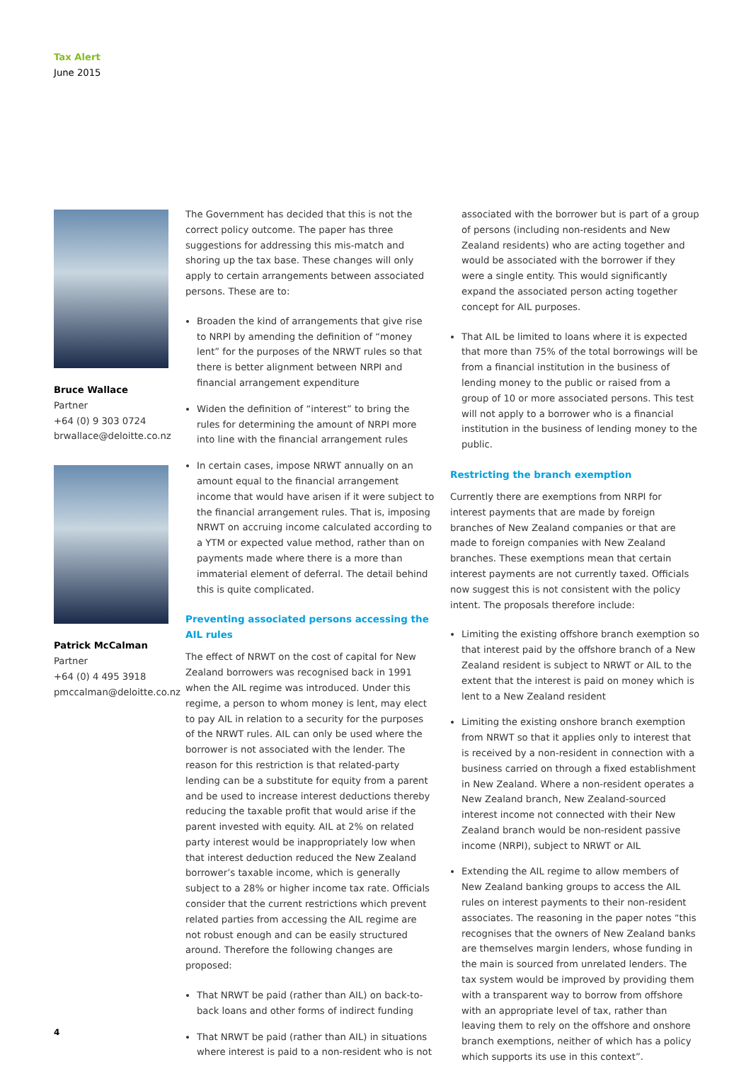Tax Alert
June 2015
Bruce Wallace
Partner
+64 (0) 9 303 0724
brwallace@deloitte.co.nz
Patrick McCalman
Partner
+64 (0) 4 495 3918
pmccalman@deloitte.co.nz
The Government has decided that this is not the correct policy outcome. The paper has three suggestions for addressing this mis-match and shoring up the tax base. These changes will only apply to certain arrangements between associated persons. These are to:
Broaden the kind of arrangements that give rise to NRPI by amending the definition of “money lent” for the purposes of the NRWT rules so that there is better alignment between NRPI and financial arrangement expenditure
Widen the definition of “interest” to bring the rules for determining the amount of NRPI more into line with the financial arrangement rules
In certain cases, impose NRWT annually on an amount equal to the financial arrangement income that would have arisen if it were subject to the financial arrangement rules. That is, imposing NRWT on accruing income calculated according to a YTM or expected value method, rather than on payments made where there is a more than immaterial element of deferral. The detail behind this is quite complicated.
Preventing associated persons accessing the AIL rules
The effect of NRWT on the cost of capital for New Zealand borrowers was recognised back in 1991 when the AIL regime was introduced. Under this regime, a person to whom money is lent, may elect to pay AIL in relation to a security for the purposes of the NRWT rules. AIL can only be used where the borrower is not associated with the lender. The reason for this restriction is that related-party lending can be a substitute for equity from a parent and be used to increase interest deductions thereby reducing the taxable profit that would arise if the parent invested with equity. AIL at 2% on related party interest would be inappropriately low when that interest deduction reduced the New Zealand borrower’s taxable income, which is generally subject to a 28% or higher income tax rate. Officials consider that the current restrictions which prevent related parties from accessing the AIL regime are not robust enough and can be easily structured around. Therefore the following changes are proposed:
That NRWT be paid (rather than AIL) on back-to-back loans and other forms of indirect funding
That NRWT be paid (rather than AIL) in situations where interest is paid to a non-resident who is not
associated with the borrower but is part of a group of persons (including non-residents and New Zealand residents) who are acting together and would be associated with the borrower if they were a single entity. This would significantly expand the associated person acting together concept for AIL purposes.
That AIL be limited to loans where it is expected that more than 75% of the total borrowings will be from a financial institution in the business of lending money to the public or raised from a group of 10 or more associated persons. This test will not apply to a borrower who is a financial institution in the business of lending money to the public.
Restricting the branch exemption
Currently there are exemptions from NRPI for interest payments that are made by foreign branches of New Zealand companies or that are made to foreign companies with New Zealand branches. These exemptions mean that certain interest payments are not currently taxed. Officials now suggest this is not consistent with the policy intent. The proposals therefore include:
Limiting the existing offshore branch exemption so that interest paid by the offshore branch of a New Zealand resident is subject to NRWT or AIL to the extent that the interest is paid on money which is lent to a New Zealand resident
Limiting the existing onshore branch exemption from NRWT so that it applies only to interest that is received by a non-resident in connection with a business carried on through a fixed establishment in New Zealand. Where a non-resident operates a New Zealand branch, New Zealand-sourced interest income not connected with their New Zealand branch would be non-resident passive income (NRPI), subject to NRWT or AIL
Extending the AIL regime to allow members of New Zealand banking groups to access the AIL rules on interest payments to their non-resident associates. The reasoning in the paper notes “this recognises that the owners of New Zealand banks are themselves margin lenders, whose funding in the main is sourced from unrelated lenders. The tax system would be improved by providing them with a transparent way to borrow from offshore with an appropriate level of tax, rather than leaving them to rely on the offshore and onshore branch exemptions, neither of which has a policy which supports its use in this context”.
4